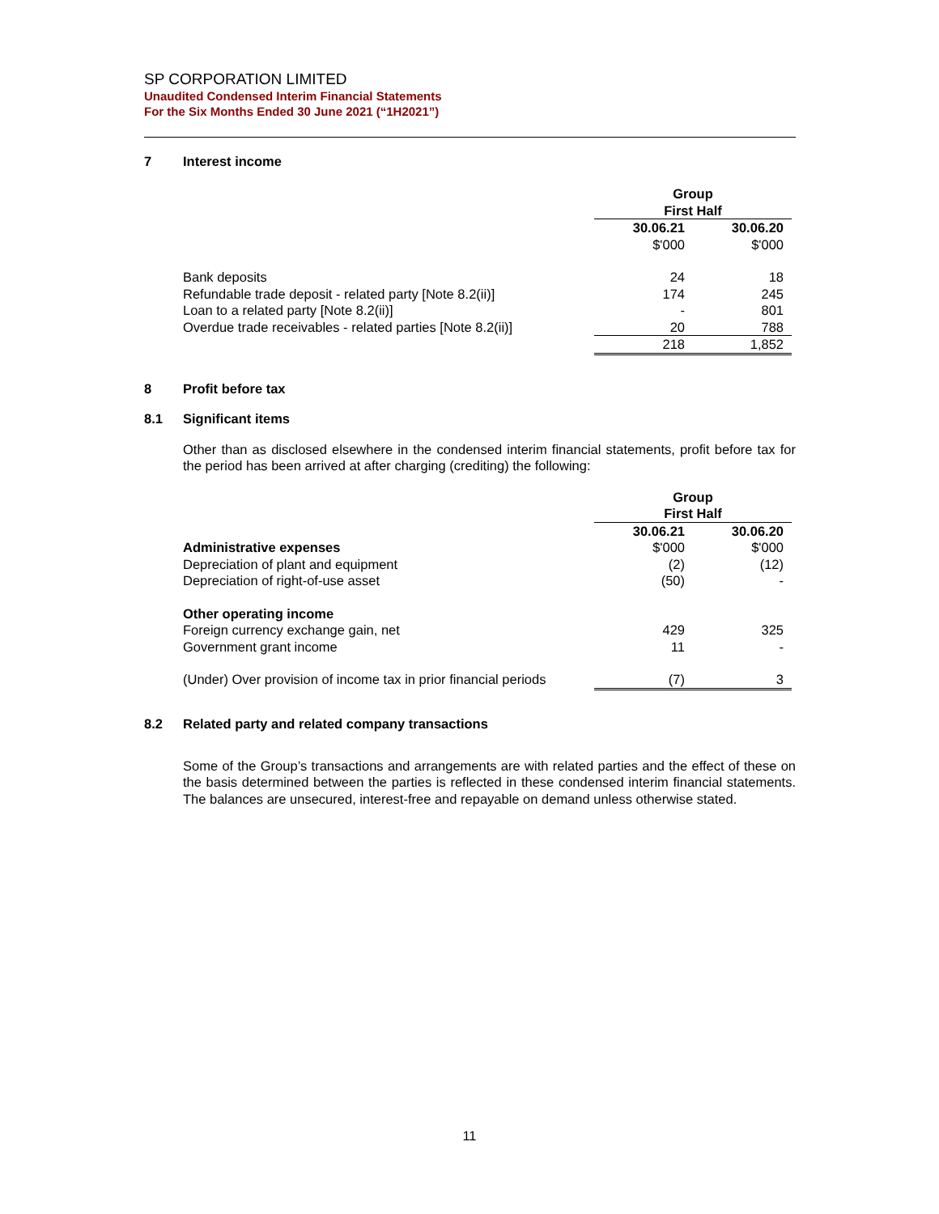SP CORPORATION LIMITED
Unaudited Condensed Interim Financial Statements
For the Six Months Ended 30 June 2021 (“1H2021”)
7 Interest income
| | Group | |
| | First Half | |
| | 30.06.21 | 30.06.20 |
| | $'000 | $'000 |
| Bank deposits | 24 | 18 |
| Refundable trade deposit - related party [Note 8.2(ii)] | 174 | 245 |
| Loan to a related party [Note 8.2(ii)] | - | 801 |
| Overdue trade receivables - related parties [Note 8.2(ii)] | 20 | 788 |
| | 218 | 1,852 |
8 Profit before tax
8.1 Significant items
Other than as disclosed elsewhere in the condensed interim financial statements, profit before tax for the period has been arrived at after charging (crediting) the following:
| | Group | |
| | First Half | |
| | 30.06.21 | 30.06.20 |
| Administrative expenses | $'000 | $'000 |
| Depreciation of plant and equipment | (2) | (12) |
| Depreciation of right-of-use asset | (50) | - |
| Other operating income | | |
| Foreign currency exchange gain, net | 429 | 325 |
| Government grant income | 11 | - |
| (Under) Over provision of income tax in prior financial periods | (7) | 3 |
8.2 Related party and related company transactions
Some of the Group’s transactions and arrangements are with related parties and the effect of these on the basis determined between the parties is reflected in these condensed interim financial statements. The balances are unsecured, interest-free and repayable on demand unless otherwise stated.
11